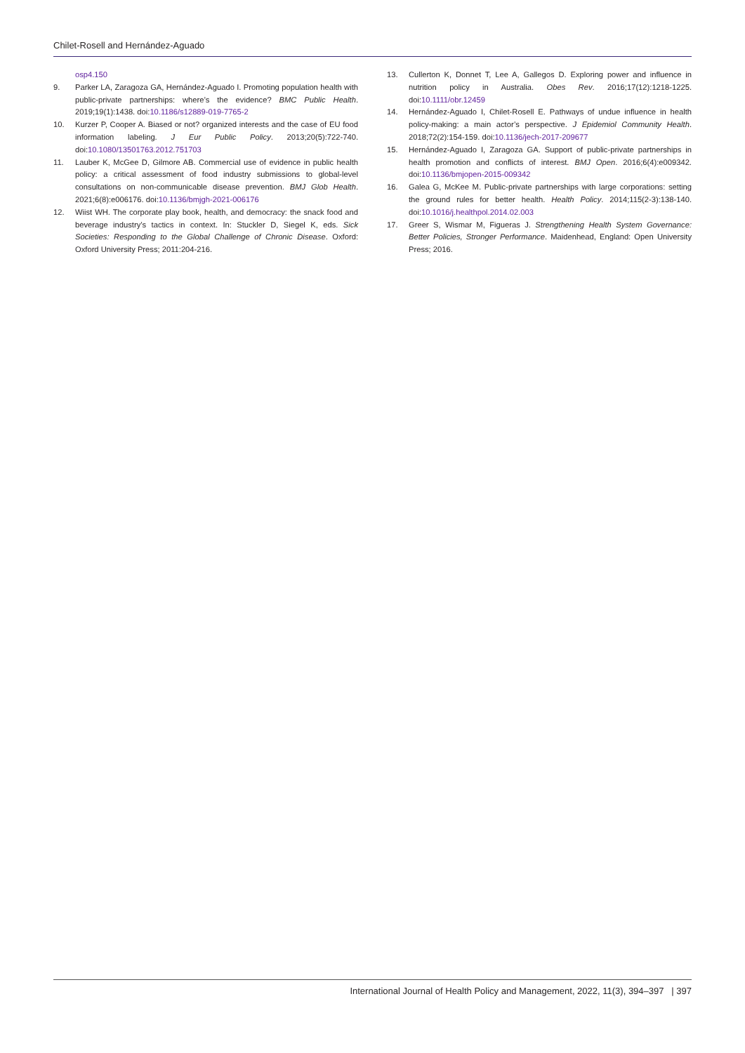Chilet-Rosell and Hernández-Aguado
osp4.150
9. Parker LA, Zaragoza GA, Hernández-Aguado I. Promoting population health with public-private partnerships: where’s the evidence? BMC Public Health. 2019;19(1):1438. doi:10.1186/s12889-019-7765-2
10. Kurzer P, Cooper A. Biased or not? organized interests and the case of EU food information labeling. J Eur Public Policy. 2013;20(5):722-740. doi:10.1080/13501763.2012.751703
11. Lauber K, McGee D, Gilmore AB. Commercial use of evidence in public health policy: a critical assessment of food industry submissions to global-level consultations on non-communicable disease prevention. BMJ Glob Health. 2021;6(8):e006176. doi:10.1136/bmjgh-2021-006176
12. Wiist WH. The corporate play book, health, and democracy: the snack food and beverage industry’s tactics in context. In: Stuckler D, Siegel K, eds. Sick Societies: Responding to the Global Challenge of Chronic Disease. Oxford: Oxford University Press; 2011:204-216.
13. Cullerton K, Donnet T, Lee A, Gallegos D. Exploring power and influence in nutrition policy in Australia. Obes Rev. 2016;17(12):1218-1225. doi:10.1111/obr.12459
14. Hernández-Aguado I, Chilet-Rosell E. Pathways of undue influence in health policy-making: a main actor’s perspective. J Epidemiol Community Health. 2018;72(2):154-159. doi:10.1136/jech-2017-209677
15. Hernández-Aguado I, Zaragoza GA. Support of public-private partnerships in health promotion and conflicts of interest. BMJ Open. 2016;6(4):e009342. doi:10.1136/bmjopen-2015-009342
16. Galea G, McKee M. Public-private partnerships with large corporations: setting the ground rules for better health. Health Policy. 2014;115(2-3):138-140. doi:10.1016/j.healthpol.2014.02.003
17. Greer S, Wismar M, Figueras J. Strengthening Health System Governance: Better Policies, Stronger Performance. Maidenhead, England: Open University Press; 2016.
International Journal of Health Policy and Management, 2022, 11(3), 394–397 | 397